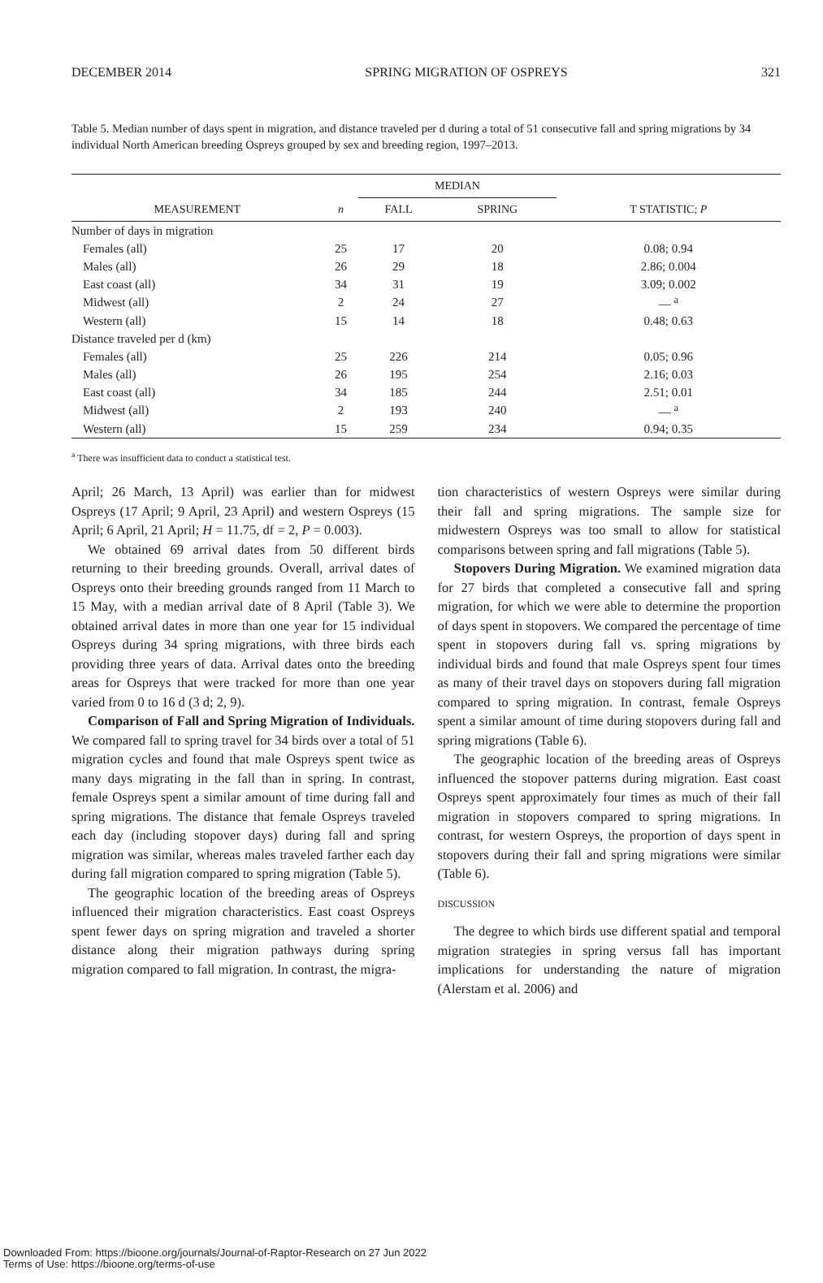DECEMBER 2014 SPRING MIGRATION OF OSPREYS 321
Table 5. Median number of days spent in migration, and distance traveled per d during a total of 51 consecutive fall and spring migrations by 34 individual North American breeding Ospreys grouped by sex and breeding region, 1997–2013.
| MEASUREMENT | n | MEDIAN | | T STATISTIC; P |
| --- | --- | --- | --- | --- |
| | | FALL | SPRING | |
| Number of days in migration | | | | |
| Females (all) | 25 | 17 | 20 | 0.08; 0.94 |
| Males (all) | 26 | 29 | 18 | 2.86; 0.004 |
| East coast (all) | 34 | 31 | 19 | 3.09; 0.002 |
| Midwest (all) | 2 | 24 | 27 | — <sup>a</sup> |
| Western (all) | 15 | 14 | 18 | 0.48; 0.63 |
| Distance traveled per d (km) | | | | |
| Females (all) | 25 | 226 | 214 | 0.05; 0.96 |
| Males (all) | 26 | 195 | 254 | 2.16; 0.03 |
| East coast (all) | 34 | 185 | 244 | 2.51; 0.01 |
| Midwest (all) | 2 | 193 | 240 | — <sup>a</sup> |
| Western (all) | 15 | 259 | 234 | 0.94; 0.35 |
<sup>a</sup> There was insufficient data to conduct a statistical test.
April; 26 March, 13 April) was earlier than for midwest Ospreys (17 April; 9 April, 23 April) and western Ospreys (15 April; 6 April, 21 April; H = 11.75, df = 2, P = 0.003).
We obtained 69 arrival dates from 50 different birds returning to their breeding grounds. Overall, arrival dates of Ospreys onto their breeding grounds ranged from 11 March to 15 May, with a median arrival date of 8 April (Table 3). We obtained arrival dates in more than one year for 15 individual Ospreys during 34 spring migrations, with three birds each providing three years of data. Arrival dates onto the breeding areas for Ospreys that were tracked for more than one year varied from 0 to 16 d (3 d; 2, 9).
Comparison of Fall and Spring Migration of Individuals. We compared fall to spring travel for 34 birds over a total of 51 migration cycles and found that male Ospreys spent twice as many days migrating in the fall than in spring. In contrast, female Ospreys spent a similar amount of time during fall and spring migrations. The distance that female Ospreys traveled each day (including stopover days) during fall and spring migration was similar, whereas males traveled farther each day during fall migration compared to spring migration (Table 5).
The geographic location of the breeding areas of Ospreys influenced their migration characteristics. East coast Ospreys spent fewer days on spring migration and traveled a shorter distance along their migration pathways during spring migration compared to fall migration. In contrast, the migra-
tion characteristics of western Ospreys were similar during their fall and spring migrations. The sample size for midwestern Ospreys was too small to allow for statistical comparisons between spring and fall migrations (Table 5).
Stopovers During Migration. We examined migration data for 27 birds that completed a consecutive fall and spring migration, for which we were able to determine the proportion of days spent in stopovers. We compared the percentage of time spent in stopovers during fall vs. spring migrations by individual birds and found that male Ospreys spent four times as many of their travel days on stopovers during fall migration compared to spring migration. In contrast, female Ospreys spent a similar amount of time during stopovers during fall and spring migrations (Table 6).
The geographic location of the breeding areas of Ospreys influenced the stopover patterns during migration. East coast Ospreys spent approximately four times as much of their fall migration in stopovers compared to spring migrations. In contrast, for western Ospreys, the proportion of days spent in stopovers during their fall and spring migrations were similar (Table 6).
DISCUSSION
The degree to which birds use different spatial and temporal migration strategies in spring versus fall has important implications for understanding the nature of migration (Alerstam et al. 2006) and
Downloaded From: https://bioone.org/journals/Journal-of-Raptor-Research on 27 Jun 2022
Terms of Use: https://bioone.org/terms-of-use